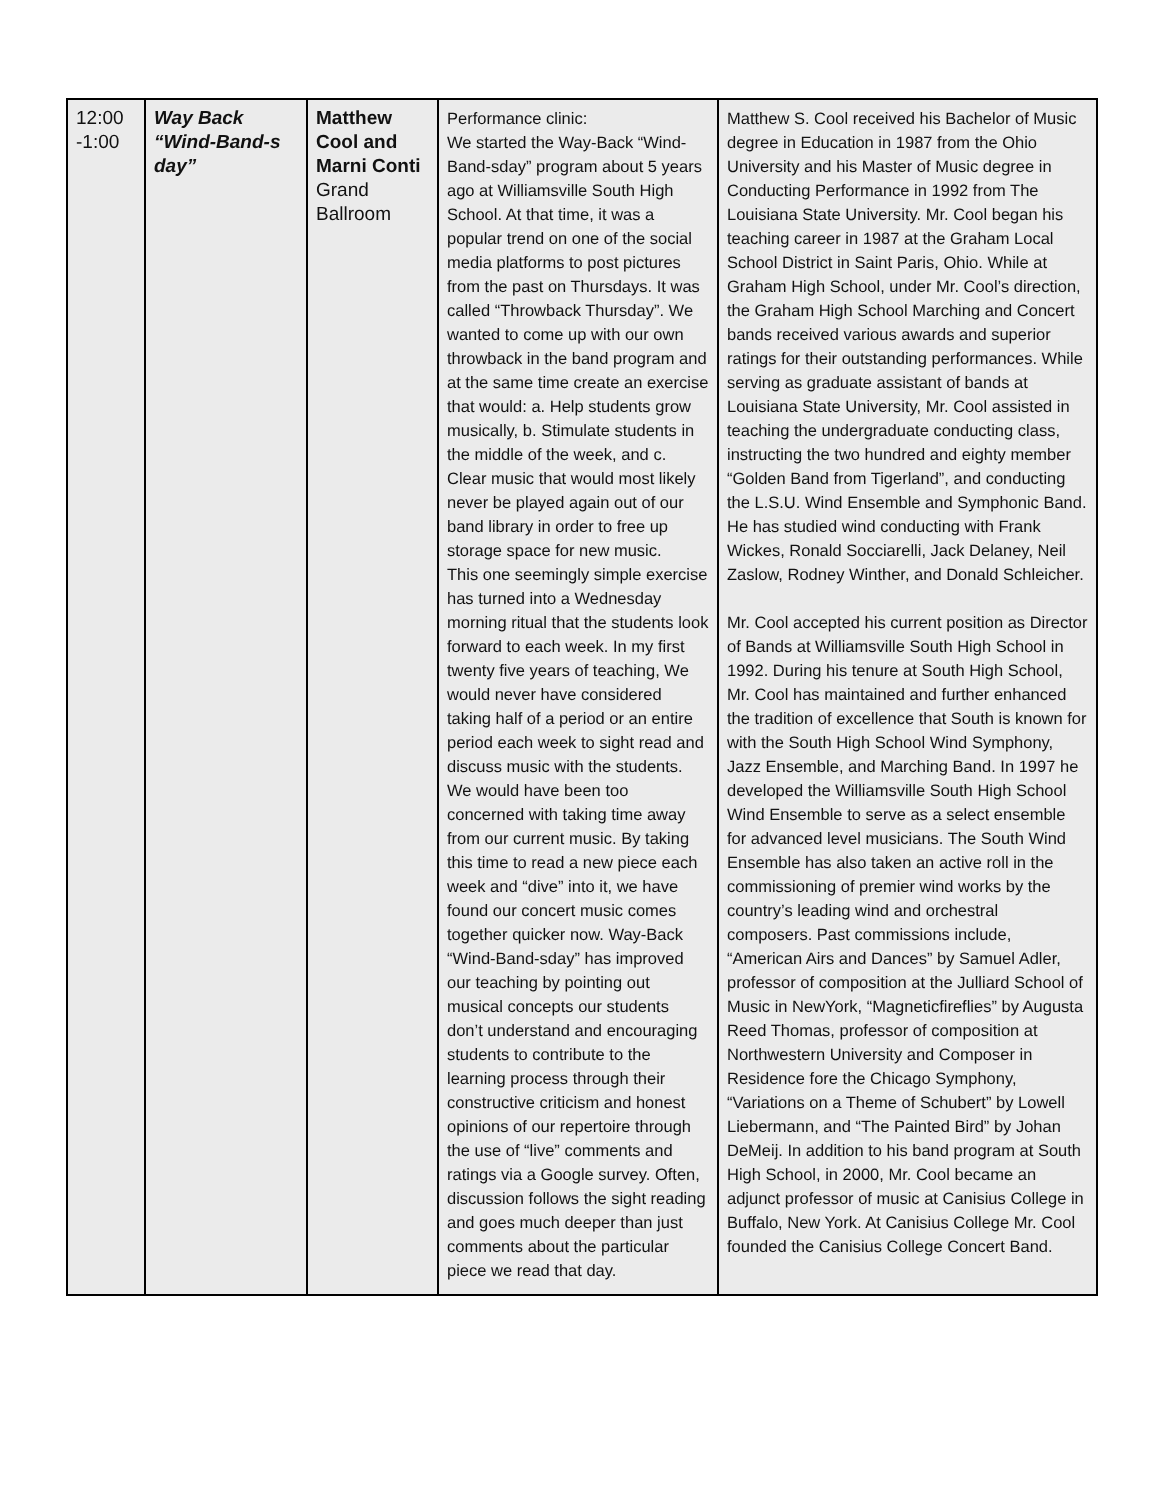| 12:00 -1:00 | Way Back “Wind-Band-s day” | Matthew Cool and Marni Conti Grand Ballroom | Performance clinic: We started the Way-Back “Wind-Band-sday” program about 5 years ago at Williamsville South High School. At that time, it was a popular trend on one of the social media platforms to post pictures from the past on Thursdays. It was called “Throwback Thursday”. We wanted to come up with our own throwback in the band program and at the same time create an exercise that would: a. Help students grow musically, b. Stimulate students in the middle of the week, and c. Clear music that would most likely never be played again out of our band library in order to free up storage space for new music. This one seemingly simple exercise has turned into a Wednesday morning ritual that the students look forward to each week. In my first twenty five years of teaching, We would never have considered taking half of a period or an entire period each week to sight read and discuss music with the students. We would have been too concerned with taking time away from our current music. By taking this time to read a new piece each week and “dive” into it, we have found our concert music comes together quicker now. Way-Back “Wind-Band-sday” has improved our teaching by pointing out musical concepts our students don’t understand and encouraging students to contribute to the learning process through their constructive criticism and honest opinions of our repertoire through the use of “live” comments and ratings via a Google survey. Often, discussion follows the sight reading and goes much deeper than just comments about the particular piece we read that day. | Matthew S. Cool received his Bachelor of Music degree in Education in 1987 from the Ohio University and his Master of Music degree in Conducting Performance in 1992 from The Louisiana State University. Mr. Cool began his teaching career in 1987 at the Graham Local School District in Saint Paris, Ohio. While at Graham High School, under Mr. Cool’s direction, the Graham High School Marching and Concert bands received various awards and superior ratings for their outstanding performances. While serving as graduate assistant of bands at Louisiana State University, Mr. Cool assisted in teaching the undergraduate conducting class, instructing the two hundred and eighty member “Golden Band from Tigerland”, and conducting the L.S.U. Wind Ensemble and Symphonic Band. He has studied wind conducting with Frank Wickes, Ronald Socciarelli, Jack Delaney, Neil Zaslow, Rodney Winther, and Donald Schleicher. Mr. Cool accepted his current position as Director of Bands at Williamsville South High School in 1992. During his tenure at South High School, Mr. Cool has maintained and further enhanced the tradition of excellence that South is known for with the South High School Wind Symphony, Jazz Ensemble, and Marching Band. In 1997 he developed the Williamsville South High School Wind Ensemble to serve as a select ensemble for advanced level musicians. The South Wind Ensemble has also taken an active roll in the commissioning of premier wind works by the country’s leading wind and orchestral composers. Past commissions include, “American Airs and Dances” by Samuel Adler, professor of composition at the Julliard School of Music in NewYork, “Magneticfireflies” by Augusta Reed Thomas, professor of composition at Northwestern University and Composer in Residence fore the Chicago Symphony, “Variations on a Theme of Schubert” by Lowell Liebermann, and “The Painted Bird” by Johan DeMeij. In addition to his band program at South High School, in 2000, Mr. Cool became an adjunct professor of music at Canisius College in Buffalo, New York. At Canisius College Mr. Cool founded the Canisius College Concert Band. |